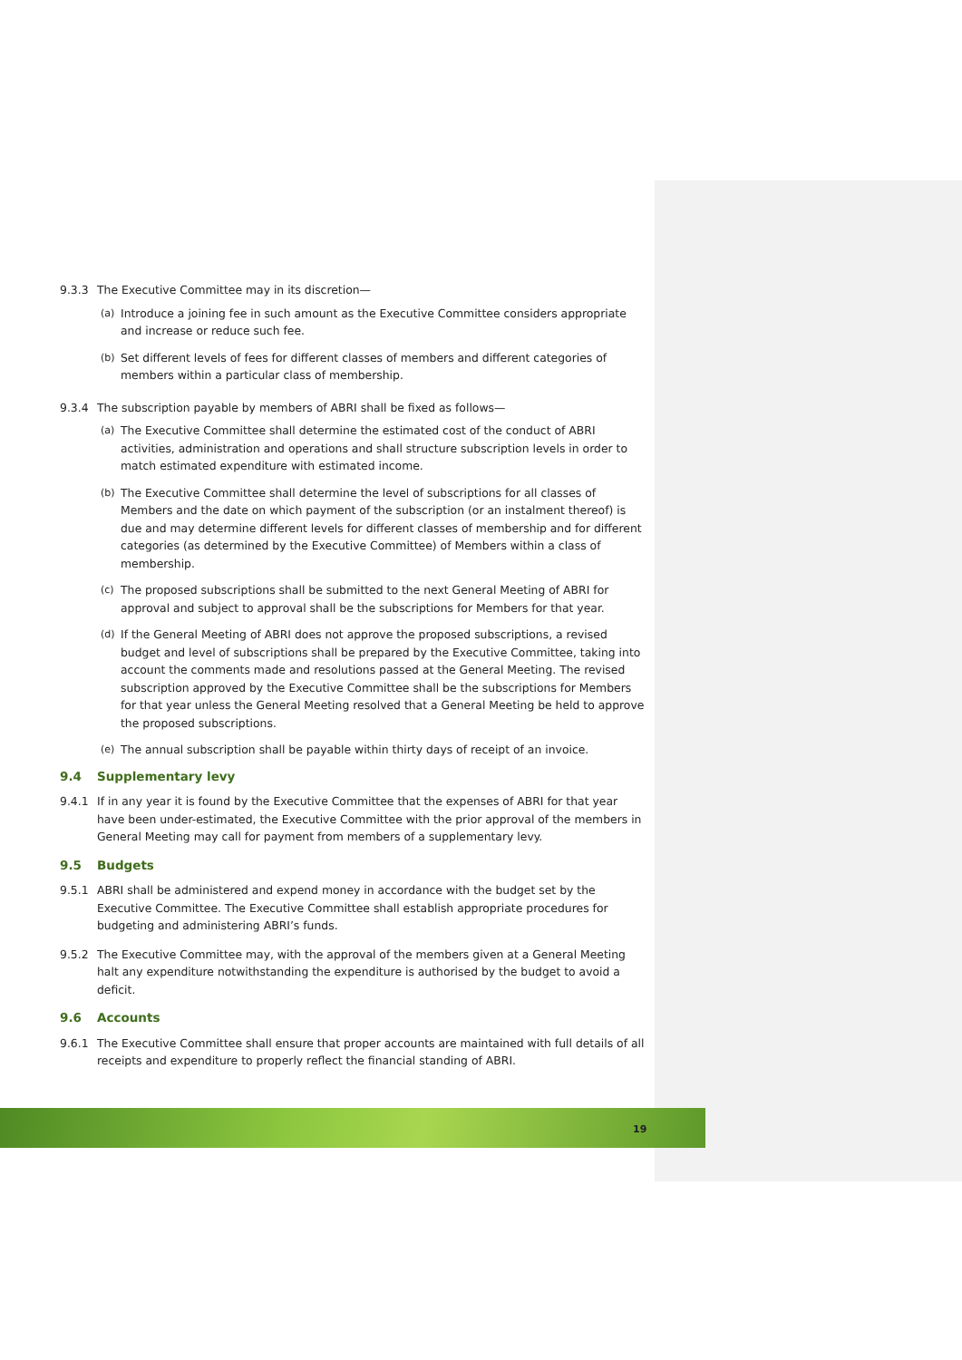9.3.3 The Executive Committee may in its discretion—
(a) Introduce a joining fee in such amount as the Executive Committee considers appropriate and increase or reduce such fee.
(b) Set different levels of fees for different classes of members and different categories of members within a particular class of membership.
9.3.4 The subscription payable by members of ABRI shall be fixed as follows—
(a) The Executive Committee shall determine the estimated cost of the conduct of ABRI activities, administration and operations and shall structure subscription levels in order to match estimated expenditure with estimated income.
(b) The Executive Committee shall determine the level of subscriptions for all classes of Members and the date on which payment of the subscription (or an instalment thereof) is due and may determine different levels for different classes of membership and for different categories (as determined by the Executive Committee) of Members within a class of membership.
(c) The proposed subscriptions shall be submitted to the next General Meeting of ABRI for approval and subject to approval shall be the subscriptions for Members for that year.
(d) If the General Meeting of ABRI does not approve the proposed subscriptions, a revised budget and level of subscriptions shall be prepared by the Executive Committee, taking into account the comments made and resolutions passed at the General Meeting. The revised subscription approved by the Executive Committee shall be the subscriptions for Members for that year unless the General Meeting resolved that a General Meeting be held to approve the proposed subscriptions.
(e) The annual subscription shall be payable within thirty days of receipt of an invoice.
9.4 Supplementary levy
9.4.1 If in any year it is found by the Executive Committee that the expenses of ABRI for that year have been under-estimated, the Executive Committee with the prior approval of the members in General Meeting may call for payment from members of a supplementary levy.
9.5 Budgets
9.5.1 ABRI shall be administered and expend money in accordance with the budget set by the Executive Committee. The Executive Committee shall establish appropriate procedures for budgeting and administering ABRI’s funds.
9.5.2 The Executive Committee may, with the approval of the members given at a General Meeting halt any expenditure notwithstanding the expenditure is authorised by the budget to avoid a deficit.
9.6 Accounts
9.6.1 The Executive Committee shall ensure that proper accounts are maintained with full details of all receipts and expenditure to properly reflect the financial standing of ABRI.
19